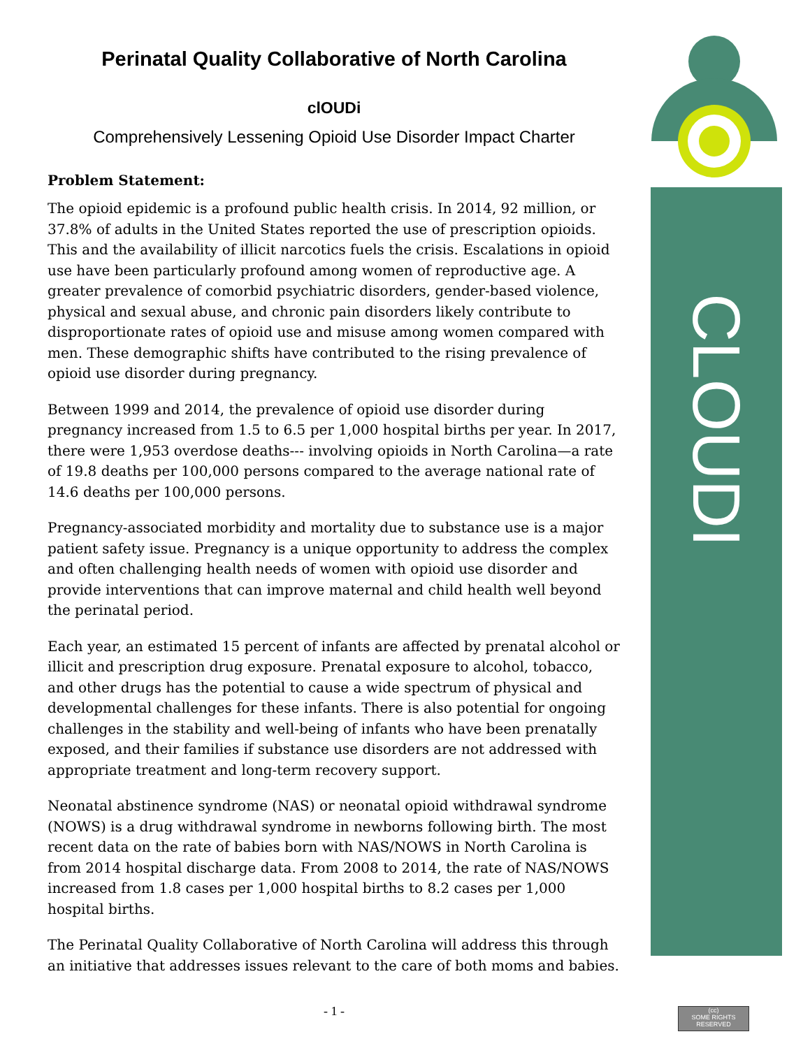CLOUDI CHARTER
Perinatal Quality Collaborative of North Carolina
clOUDi
Comprehensively Lessening Opioid Use Disorder Impact Charter
Problem Statement:
The opioid epidemic is a profound public health crisis. In 2014, 92 million, or 37.8% of adults in the United States reported the use of prescription opioids. This and the availability of illicit narcotics fuels the crisis. Escalations in opioid use have been particularly profound among women of reproductive age. A greater prevalence of comorbid psychiatric disorders, gender-based violence, physical and sexual abuse, and chronic pain disorders likely contribute to disproportionate rates of opioid use and misuse among women compared with men. These demographic shifts have contributed to the rising prevalence of opioid use disorder during pregnancy.
Between 1999 and 2014, the prevalence of opioid use disorder during pregnancy increased from 1.5 to 6.5 per 1,000 hospital births per year. In 2017, there were 1,953 overdose deaths--- involving opioids in North Carolina—a rate of 19.8 deaths per 100,000 persons compared to the average national rate of 14.6 deaths per 100,000 persons.
Pregnancy-associated morbidity and mortality due to substance use is a major patient safety issue. Pregnancy is a unique opportunity to address the complex and often challenging health needs of women with opioid use disorder and provide interventions that can improve maternal and child health well beyond the perinatal period.
Each year, an estimated 15 percent of infants are affected by prenatal alcohol or illicit and prescription drug exposure. Prenatal exposure to alcohol, tobacco, and other drugs has the potential to cause a wide spectrum of physical and developmental challenges for these infants. There is also potential for ongoing challenges in the stability and well-being of infants who have been prenatally exposed, and their families if substance use disorders are not addressed with appropriate treatment and long-term recovery support.
Neonatal abstinence syndrome (NAS) or neonatal opioid withdrawal syndrome (NOWS) is a drug withdrawal syndrome in newborns following birth. The most recent data on the rate of babies born with NAS/NOWS in North Carolina is from 2014 hospital discharge data. From 2008 to 2014, the rate of NAS/NOWS increased from 1.8 cases per 1,000 hospital births to 8.2 cases per 1,000 hospital births.
The Perinatal Quality Collaborative of North Carolina will address this through an initiative that addresses issues relevant to the care of both moms and babies.
- 1 -
(cc)
SOME RIGHTS RESERVED